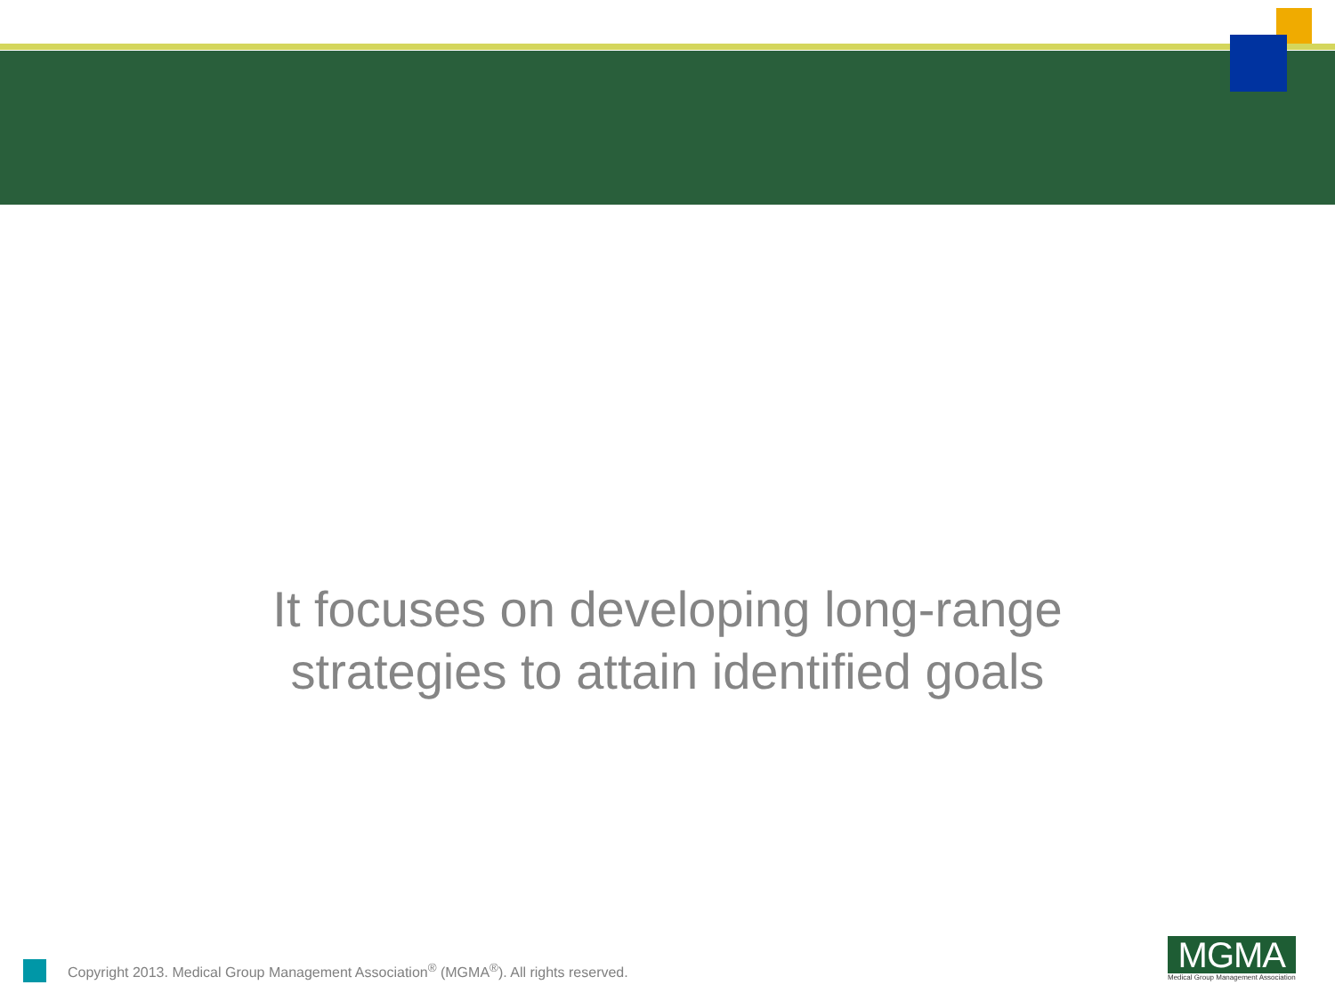It focuses on developing long-range
strategies to attain identified goals
Copyright 2013. Medical Group Management Association<sup>®</sup> (MGMA<sup>®</sup>). All rights reserved.
MGMA
Medical Group Management Association